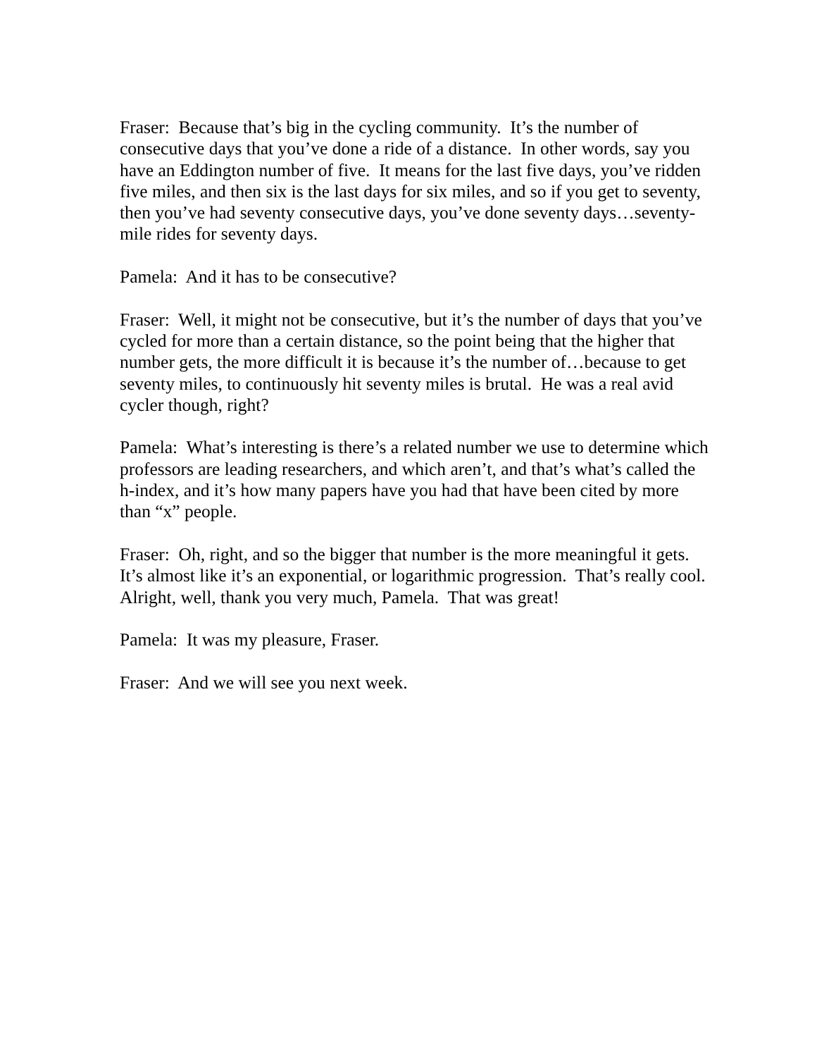Fraser: Because that’s big in the cycling community. It’s the number of consecutive days that you’ve done a ride of a distance. In other words, say you have an Eddington number of five. It means for the last five days, you’ve ridden five miles, and then six is the last days for six miles, and so if you get to seventy, then you’ve had seventy consecutive days, you’ve done seventy days…seventy-mile rides for seventy days.
Pamela: And it has to be consecutive?
Fraser: Well, it might not be consecutive, but it’s the number of days that you’ve cycled for more than a certain distance, so the point being that the higher that number gets, the more difficult it is because it’s the number of…because to get seventy miles, to continuously hit seventy miles is brutal. He was a real avid cycler though, right?
Pamela: What’s interesting is there’s a related number we use to determine which professors are leading researchers, and which aren’t, and that’s what’s called the h-index, and it’s how many papers have you had that have been cited by more than “x” people.
Fraser: Oh, right, and so the bigger that number is the more meaningful it gets. It’s almost like it’s an exponential, or logarithmic progression. That’s really cool. Alright, well, thank you very much, Pamela. That was great!
Pamela: It was my pleasure, Fraser.
Fraser: And we will see you next week.